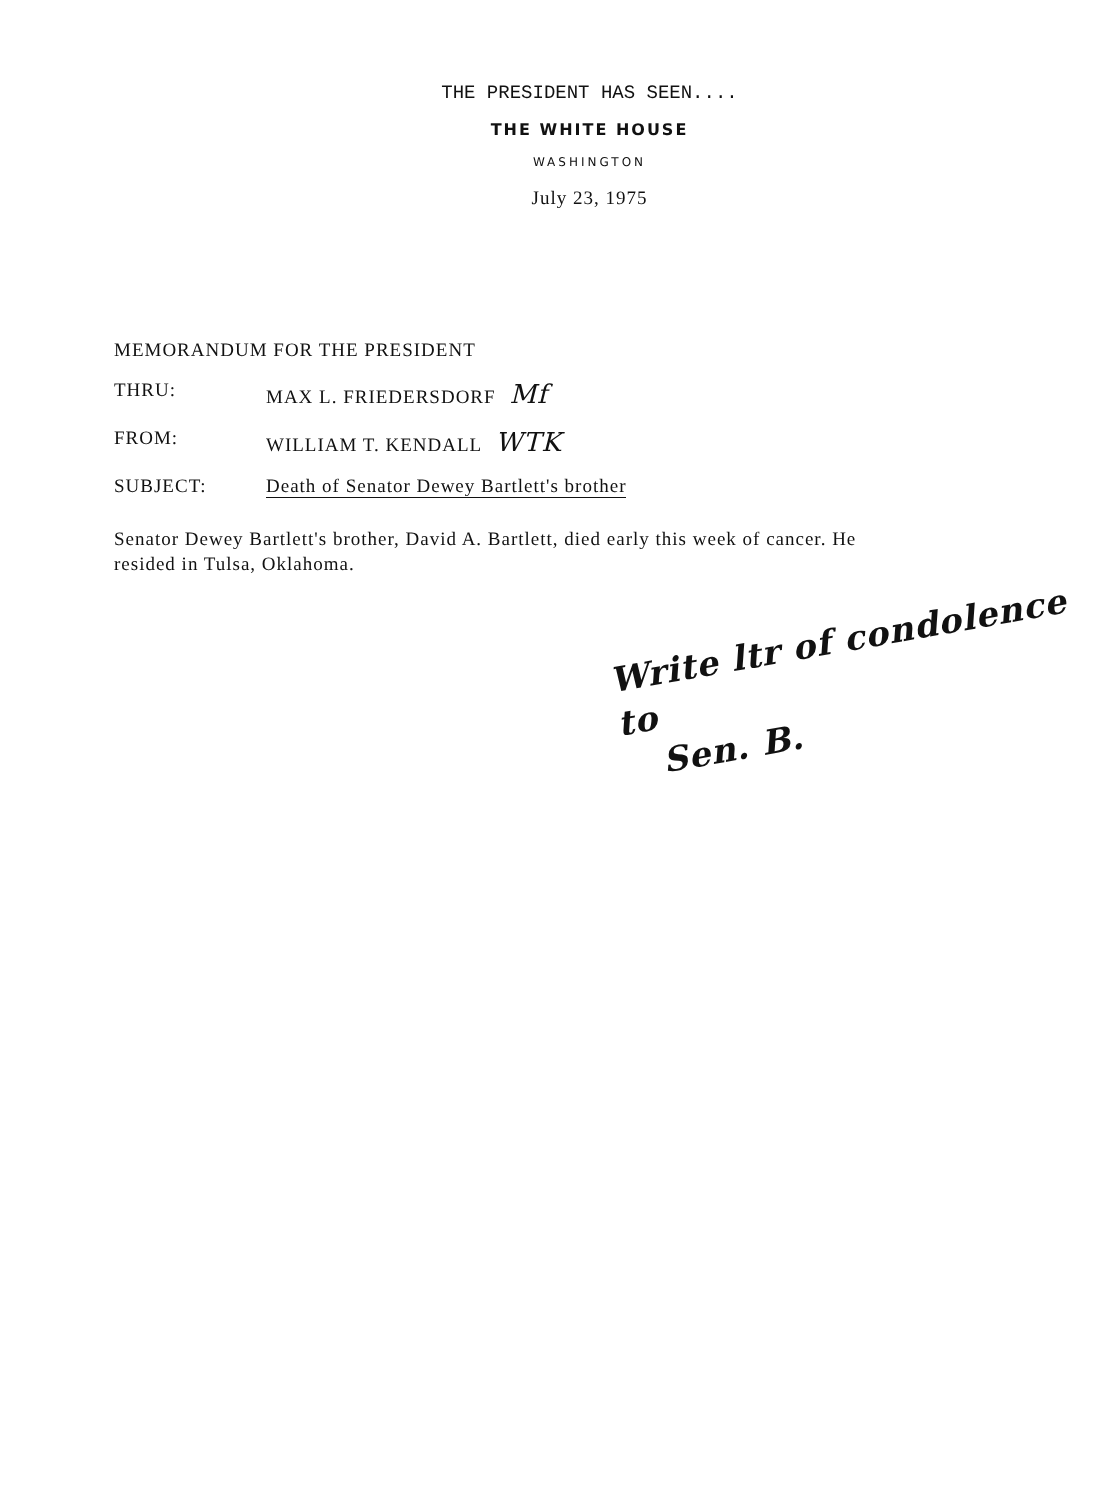THE PRESIDENT HAS SEEN....
THE WHITE HOUSE
WASHINGTON
July 23, 1975
MEMORANDUM FOR THE PRESIDENT
THRU: MAX L. FRIEDERSDORF Mf
FROM: WILLIAM T. KENDALL WTK
SUBJECT: Death of Senator Dewey Bartlett's brother
Senator Dewey Bartlett's brother, David A. Bartlett, died early this week of cancer. He resided in Tulsa, Oklahoma.
Write ltr of condolence to
Sen. B.